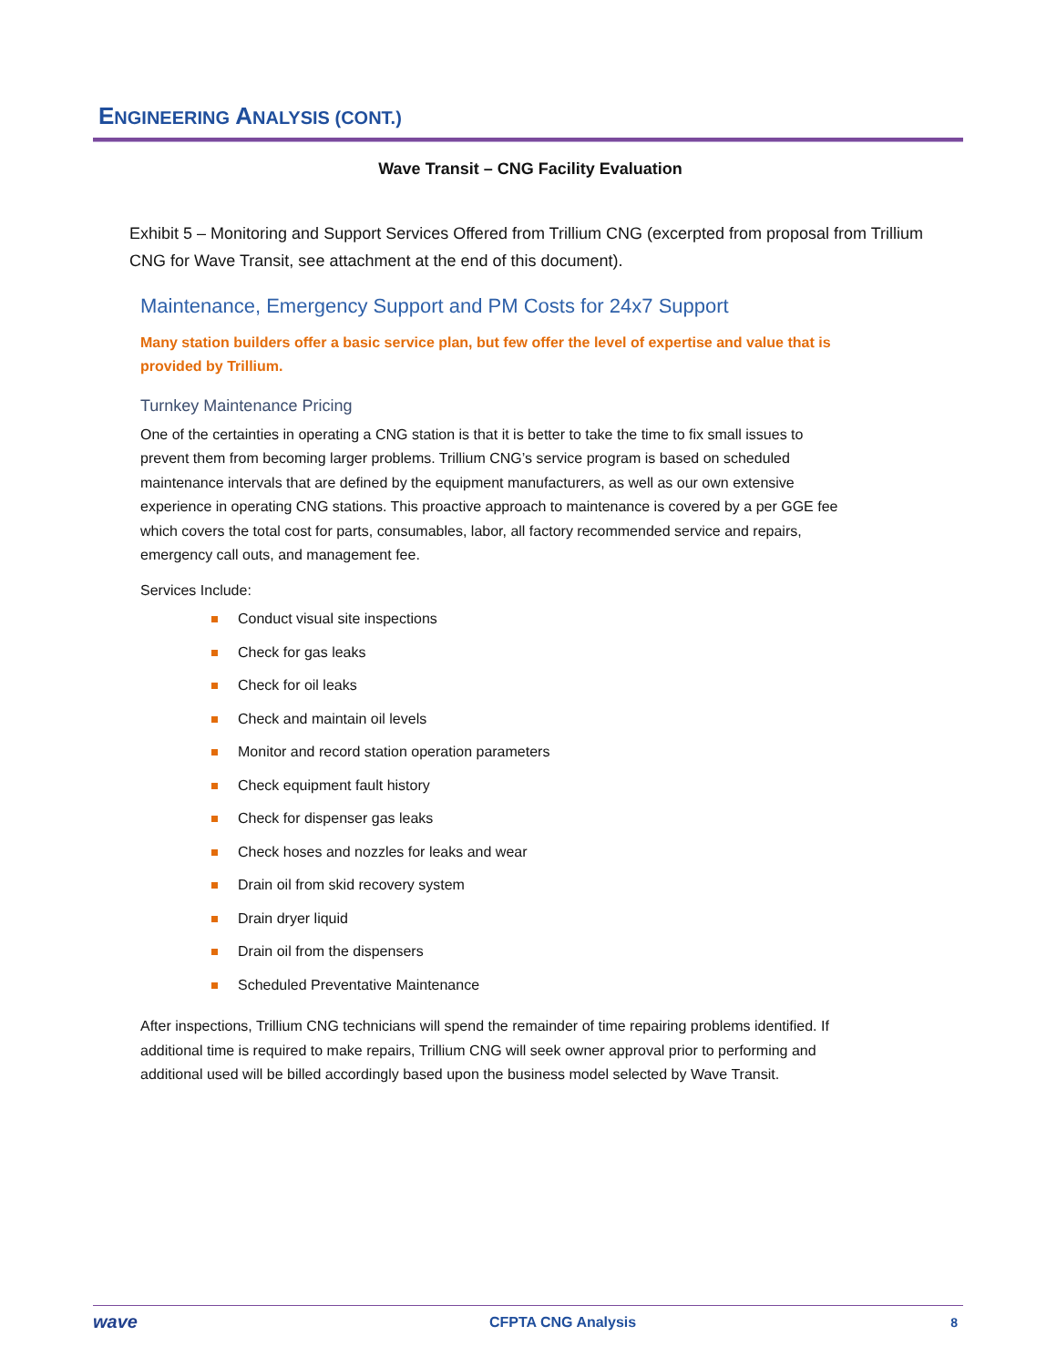ENGINEERING ANALYSIS (CONT.)
Wave Transit – CNG Facility Evaluation
Exhibit 5 – Monitoring and Support Services Offered from Trillium CNG (excerpted from proposal from Trillium CNG for Wave Transit, see attachment at the end of this document).
Maintenance, Emergency Support and PM Costs for 24x7 Support
Many station builders offer a basic service plan, but few offer the level of expertise and value that is provided by Trillium.
Turnkey Maintenance Pricing
One of the certainties in operating a CNG station is that it is better to take the time to fix small issues to prevent them from becoming larger problems. Trillium CNG’s service program is based on scheduled maintenance intervals that are defined by the equipment manufacturers, as well as our own extensive experience in operating CNG stations. This proactive approach to maintenance is covered by a per GGE fee which covers the total cost for parts, consumables, labor, all factory recommended service and repairs, emergency call outs, and management fee.
Services Include:
Conduct visual site inspections
Check for gas leaks
Check for oil leaks
Check and maintain oil levels
Monitor and record station operation parameters
Check equipment fault history
Check for dispenser gas leaks
Check hoses and nozzles for leaks and wear
Drain oil from skid recovery system
Drain dryer liquid
Drain oil from the dispensers
Scheduled Preventative Maintenance
After inspections, Trillium CNG technicians will spend the remainder of time repairing problems identified. If additional time is required to make repairs, Trillium CNG will seek owner approval prior to performing and additional used will be billed accordingly based upon the business model selected by Wave Transit.
wave
CFPTA CNG Analysis 8